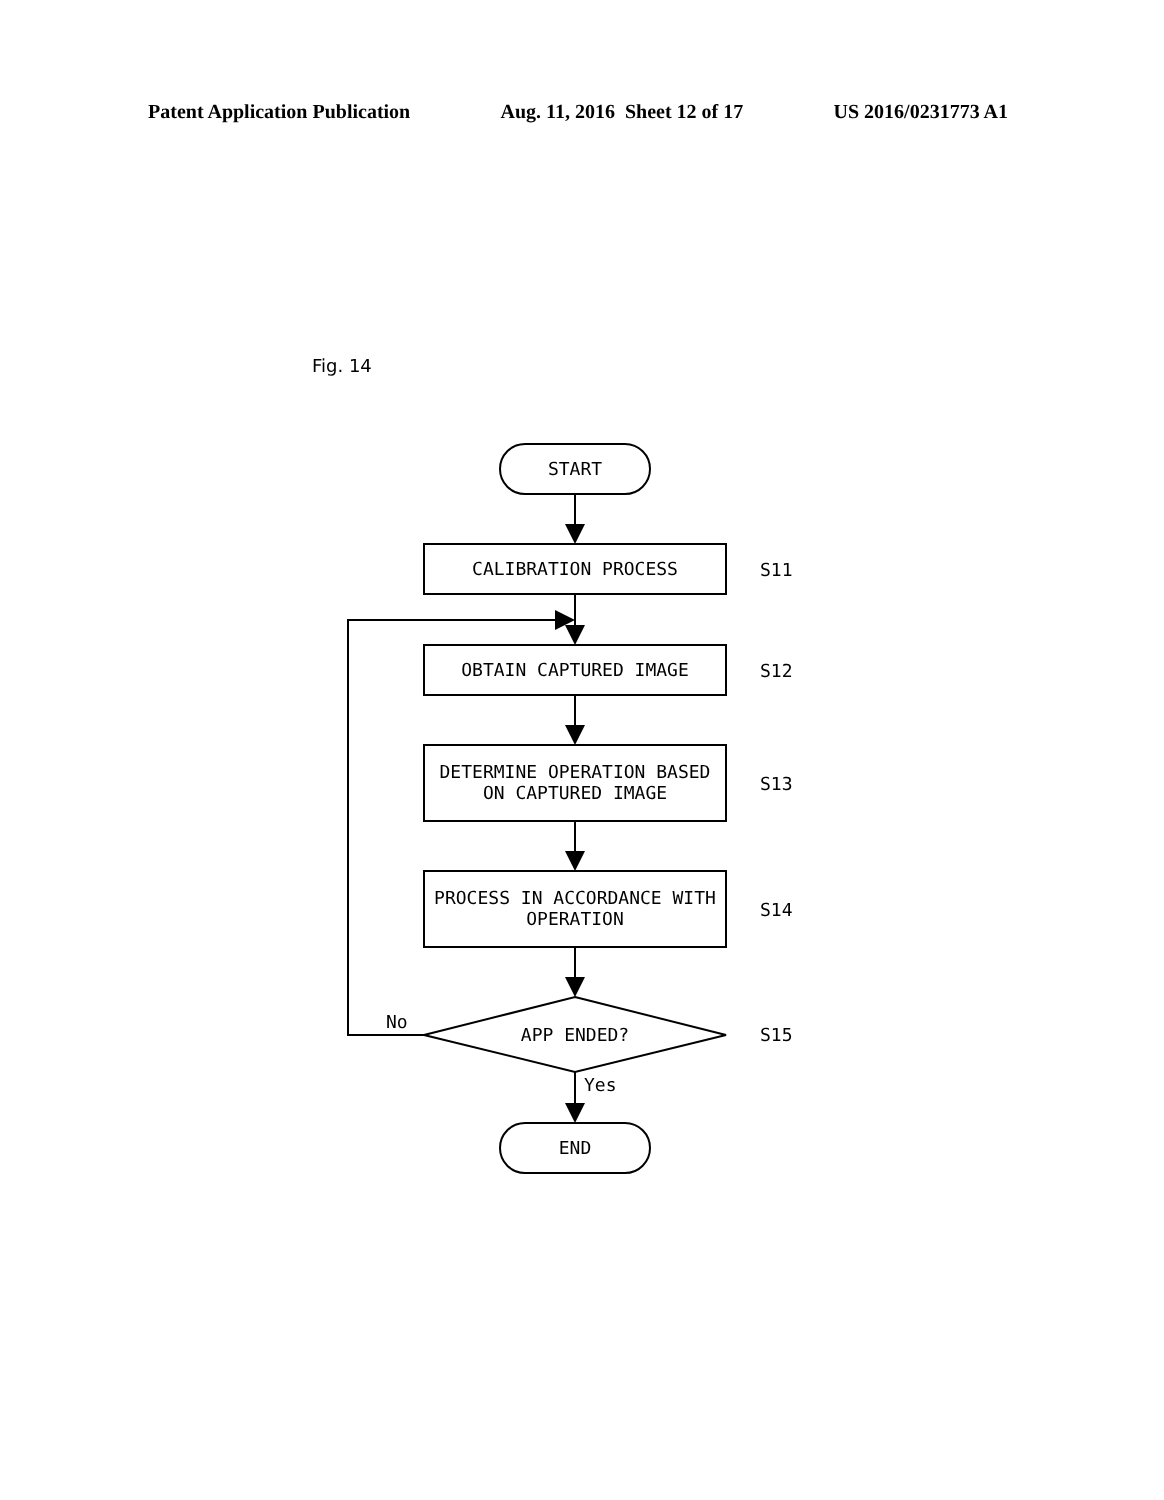Patent Application Publication Aug. 11, 2016 Sheet 12 of 17 US 2016/0231773 A1
Fig. 14
START
CALIBRATION PROCESS
OBTAIN CAPTURED IMAGE
DETERMINE OPERATION BASED
ON CAPTURED IMAGE
PROCESS IN ACCORDANCE WITH
OPERATION
APP ENDED?
END
No
Yes
S11
S12
S13
S14
S15